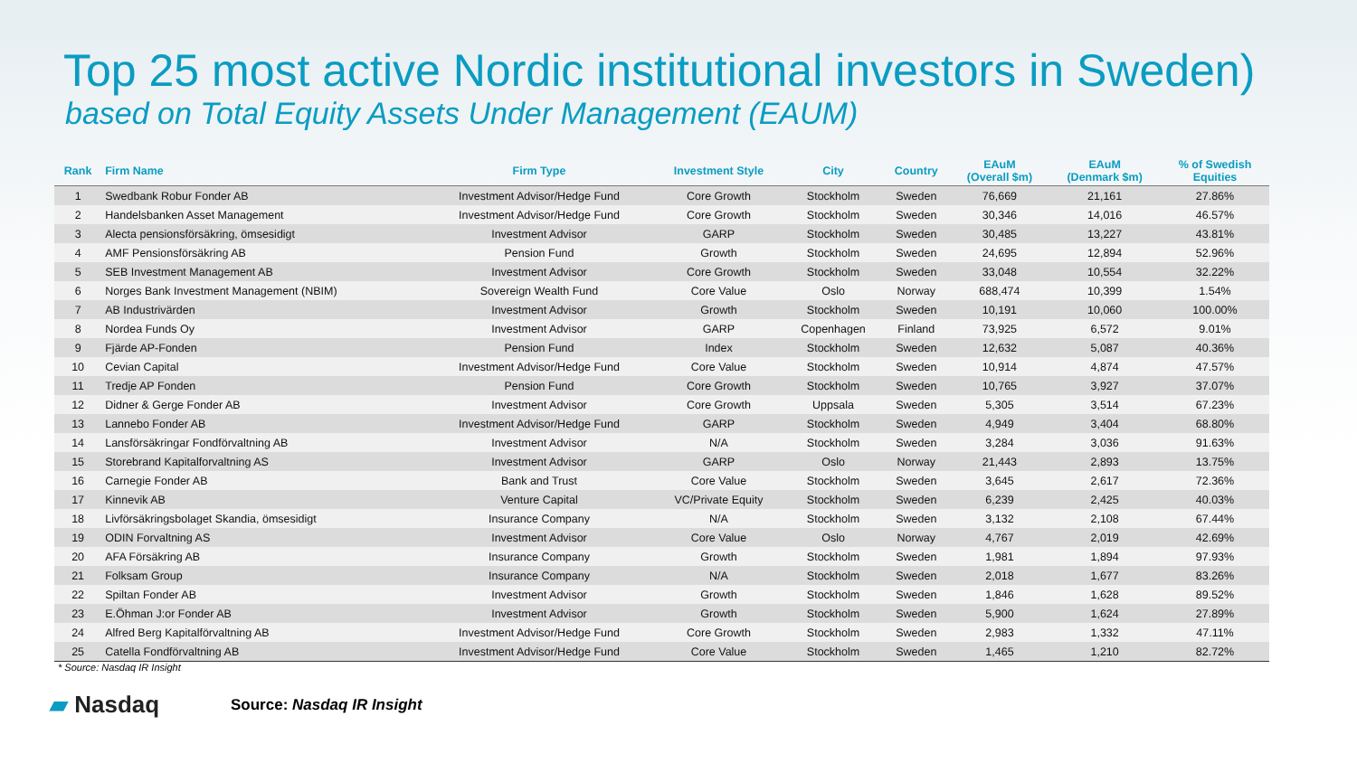Top 25 most active Nordic institutional investors in Sweden)
based on Total Equity Assets Under Management (EAUM)
| Rank | Firm Name | Firm Type | Investment Style | City | Country | EAuM (Overall $m) | EAuM (Denmark $m) | % of Swedish Equities |
| --- | --- | --- | --- | --- | --- | --- | --- | --- |
| 1 | Swedbank Robur Fonder AB | Investment Advisor/Hedge Fund | Core Growth | Stockholm | Sweden | 76,669 | 21,161 | 27.86% |
| 2 | Handelsbanken Asset Management | Investment Advisor/Hedge Fund | Core Growth | Stockholm | Sweden | 30,346 | 14,016 | 46.57% |
| 3 | Alecta pensionsförsäkring, ömsesidigt | Investment Advisor | GARP | Stockholm | Sweden | 30,485 | 13,227 | 43.81% |
| 4 | AMF Pensionsförsäkring AB | Pension Fund | Growth | Stockholm | Sweden | 24,695 | 12,894 | 52.96% |
| 5 | SEB Investment Management AB | Investment Advisor | Core Growth | Stockholm | Sweden | 33,048 | 10,554 | 32.22% |
| 6 | Norges Bank Investment Management (NBIM) | Sovereign Wealth Fund | Core Value | Oslo | Norway | 688,474 | 10,399 | 1.54% |
| 7 | AB Industrivärden | Investment Advisor | Growth | Stockholm | Sweden | 10,191 | 10,060 | 100.00% |
| 8 | Nordea Funds Oy | Investment Advisor | GARP | Copenhagen | Finland | 73,925 | 6,572 | 9.01% |
| 9 | Fjärde AP-Fonden | Pension Fund | Index | Stockholm | Sweden | 12,632 | 5,087 | 40.36% |
| 10 | Cevian Capital | Investment Advisor/Hedge Fund | Core Value | Stockholm | Sweden | 10,914 | 4,874 | 47.57% |
| 11 | Tredje AP Fonden | Pension Fund | Core Growth | Stockholm | Sweden | 10,765 | 3,927 | 37.07% |
| 12 | Didner & Gerge Fonder AB | Investment Advisor | Core Growth | Uppsala | Sweden | 5,305 | 3,514 | 67.23% |
| 13 | Lannebo Fonder AB | Investment Advisor/Hedge Fund | GARP | Stockholm | Sweden | 4,949 | 3,404 | 68.80% |
| 14 | Lansförsäkringar Fondförvaltning AB | Investment Advisor | N/A | Stockholm | Sweden | 3,284 | 3,036 | 91.63% |
| 15 | Storebrand Kapitalforvaltning AS | Investment Advisor | GARP | Oslo | Norway | 21,443 | 2,893 | 13.75% |
| 16 | Carnegie Fonder AB | Bank and Trust | Core Value | Stockholm | Sweden | 3,645 | 2,617 | 72.36% |
| 17 | Kinnevik AB | Venture Capital | VC/Private Equity | Stockholm | Sweden | 6,239 | 2,425 | 40.03% |
| 18 | Livförsäkringsbolaget Skandia, ömsesidigt | Insurance Company | N/A | Stockholm | Sweden | 3,132 | 2,108 | 67.44% |
| 19 | ODIN Forvaltning AS | Investment Advisor | Core Value | Oslo | Norway | 4,767 | 2,019 | 42.69% |
| 20 | AFA Försäkring AB | Insurance Company | Growth | Stockholm | Sweden | 1,981 | 1,894 | 97.93% |
| 21 | Folksam Group | Insurance Company | N/A | Stockholm | Sweden | 2,018 | 1,677 | 83.26% |
| 22 | Spiltan Fonder AB | Investment Advisor | Growth | Stockholm | Sweden | 1,846 | 1,628 | 89.52% |
| 23 | E.Öhman J:or Fonder AB | Investment Advisor | Growth | Stockholm | Sweden | 5,900 | 1,624 | 27.89% |
| 24 | Alfred Berg Kapitalförvaltning AB | Investment Advisor/Hedge Fund | Core Growth | Stockholm | Sweden | 2,983 | 1,332 | 47.11% |
| 25 | Catella Fondförvaltning AB | Investment Advisor/Hedge Fund | Core Value | Stockholm | Sweden | 1,465 | 1,210 | 82.72% |
* Source: Nasdaq IR Insight
▰ Nasdaq
Source: Nasdaq IR Insight